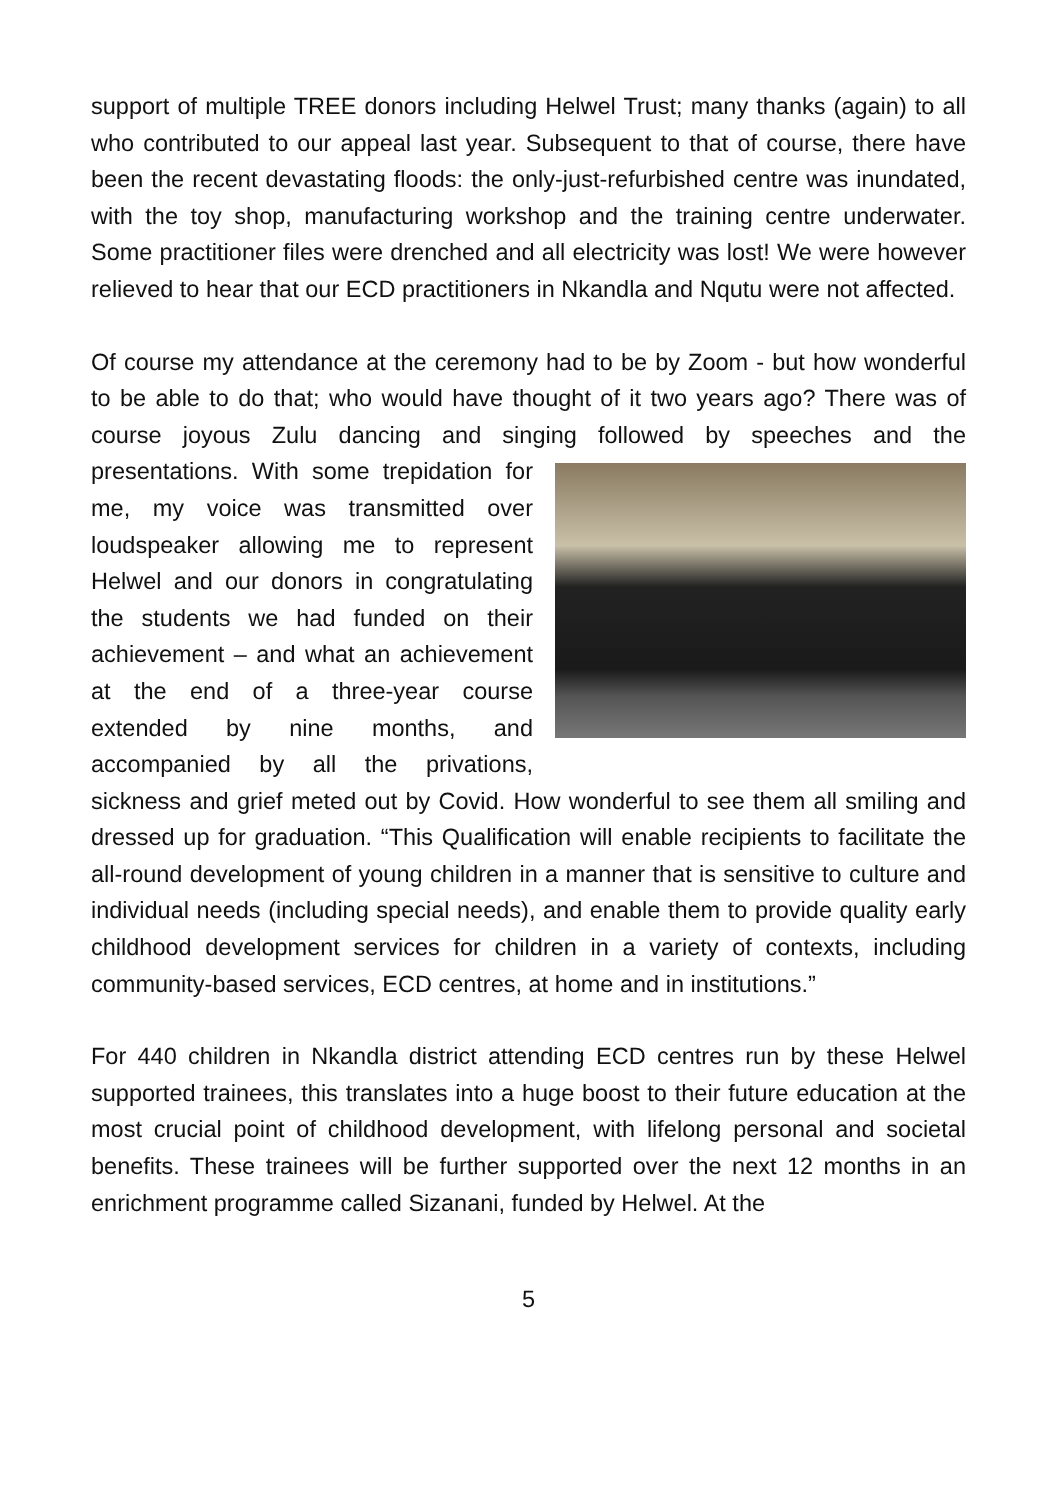support of multiple TREE donors including Helwel Trust; many thanks (again) to all who contributed to our appeal last year. Subsequent to that of course, there have been the recent devastating floods: the only-just-refurbished centre was inundated, with the toy shop, manufacturing workshop and the training centre underwater. Some practitioner files were drenched and all electricity was lost! We were however relieved to hear that our ECD practitioners in Nkandla and Nqutu were not affected.
Of course my attendance at the ceremony had to be by Zoom - but how wonderful to be able to do that; who would have thought of it two years ago? There was of course joyous Zulu dancing and singing followed by speeches and the presentations. With some trepidation for me, my voice was transmitted over loudspeaker allowing me to represent Helwel and our donors in congratulating the students we had funded on their achievement – and what an achievement at the end of a three-year course extended by nine months, and accompanied by all the privations, sickness and grief meted out by Covid. How wonderful to see them all smiling and dressed up for graduation. “This Qualification will enable recipients to facilitate the all-round development of young children in a manner that is sensitive to culture and individual needs (including special needs), and enable them to provide quality early childhood development services for children in a variety of contexts, including community-based services, ECD centres, at home and in institutions.”
For 440 children in Nkandla district attending ECD centres run by these Helwel supported trainees, this translates into a huge boost to their future education at the most crucial point of childhood development, with lifelong personal and societal benefits. These trainees will be further supported over the next 12 months in an enrichment programme called Sizanani, funded by Helwel. At the
5